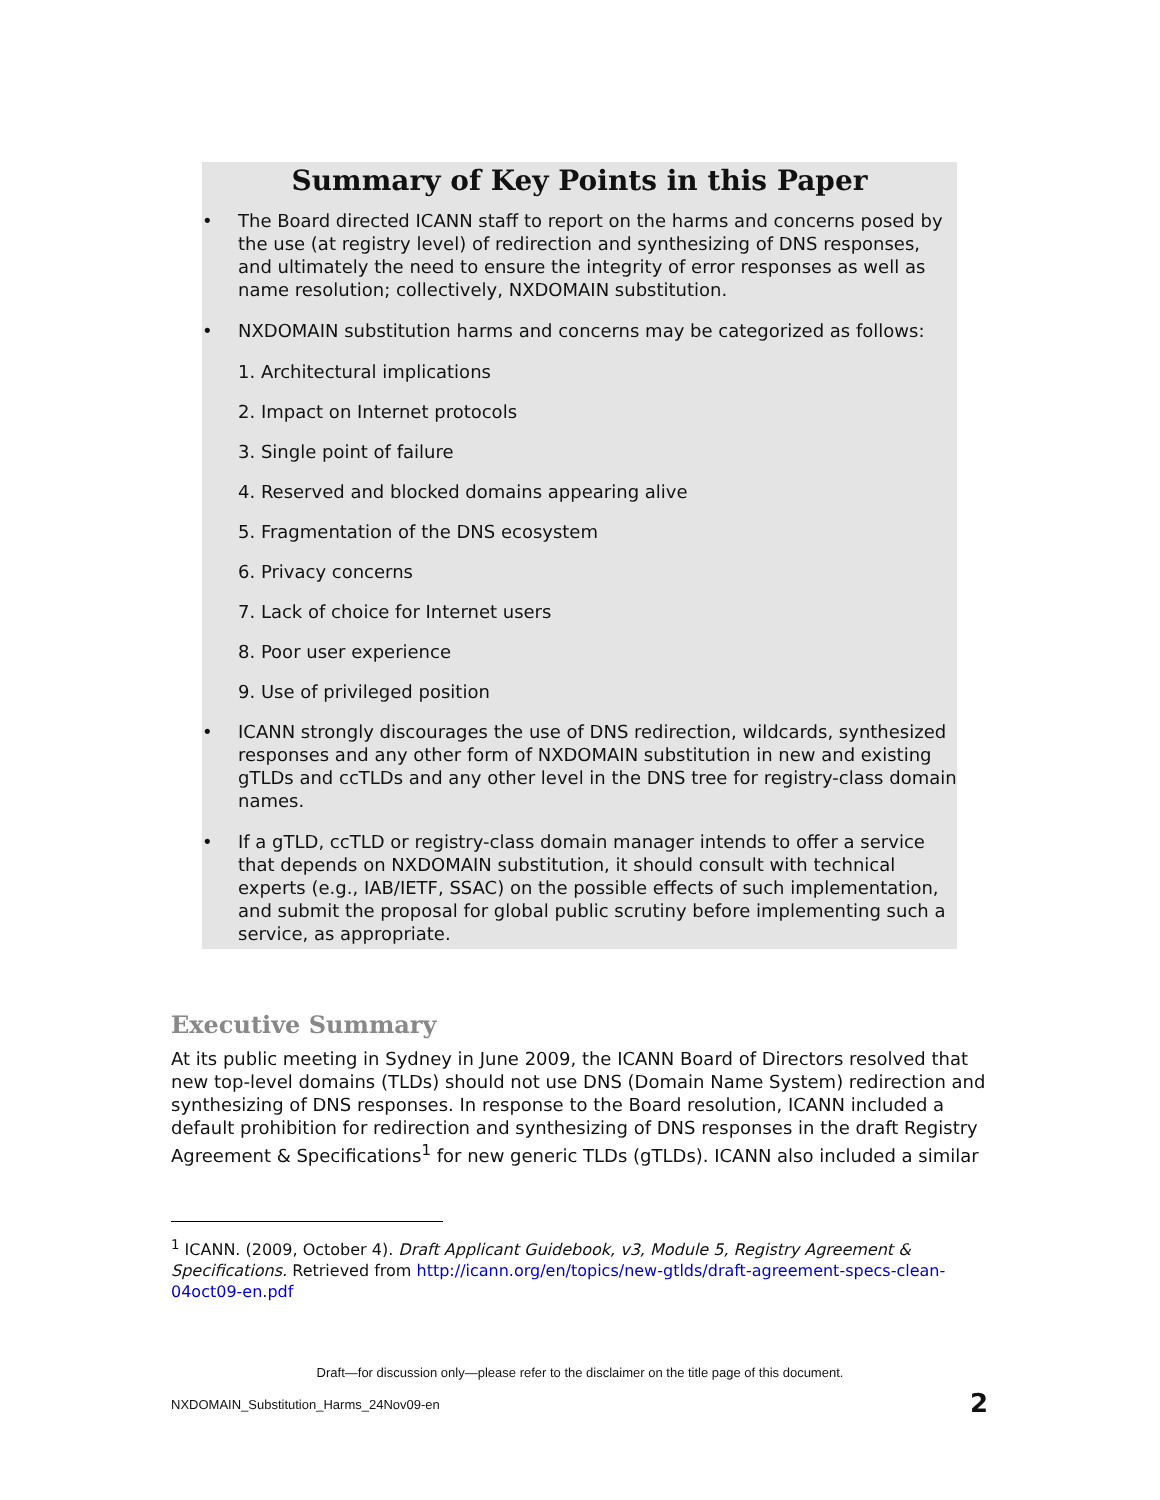Summary of Key Points in this Paper
• The Board directed ICANN staff to report on the harms and concerns posed by the use (at registry level) of redirection and synthesizing of DNS responses, and ultimately the need to ensure the integrity of error responses as well as name resolution; collectively, NXDOMAIN substitution.
• NXDOMAIN substitution harms and concerns may be categorized as follows:
1. Architectural implications
2. Impact on Internet protocols
3. Single point of failure
4. Reserved and blocked domains appearing alive
5. Fragmentation of the DNS ecosystem
6. Privacy concerns
7. Lack of choice for Internet users
8. Poor user experience
9. Use of privileged position
• ICANN strongly discourages the use of DNS redirection, wildcards, synthesized responses and any other form of NXDOMAIN substitution in new and existing gTLDs and ccTLDs and any other level in the DNS tree for registry-class domain names.
• If a gTLD, ccTLD or registry-class domain manager intends to offer a service that depends on NXDOMAIN substitution, it should consult with technical experts (e.g., IAB/IETF, SSAC) on the possible effects of such implementation, and submit the proposal for global public scrutiny before implementing such a service, as appropriate.
Executive Summary
At its public meeting in Sydney in June 2009, the ICANN Board of Directors resolved that new top-level domains (TLDs) should not use DNS (Domain Name System) redirection and synthesizing of DNS responses. In response to the Board resolution, ICANN included a default prohibition for redirection and synthesizing of DNS responses in the draft Registry Agreement & Specifications<sup>1</sup> for new generic TLDs (gTLDs). ICANN also included a similar
<sup>1</sup> ICANN. (2009, October 4). Draft Applicant Guidebook, v3, Module 5, Registry Agreement & Specifications. Retrieved from http://icann.org/en/topics/new-gtlds/draft-agreement-specs-clean-04oct09-en.pdf
Draft—for discussion only—please refer to the disclaimer on the title page of this document.
NXDOMAIN_Substitution_Harms_24Nov09-en
2